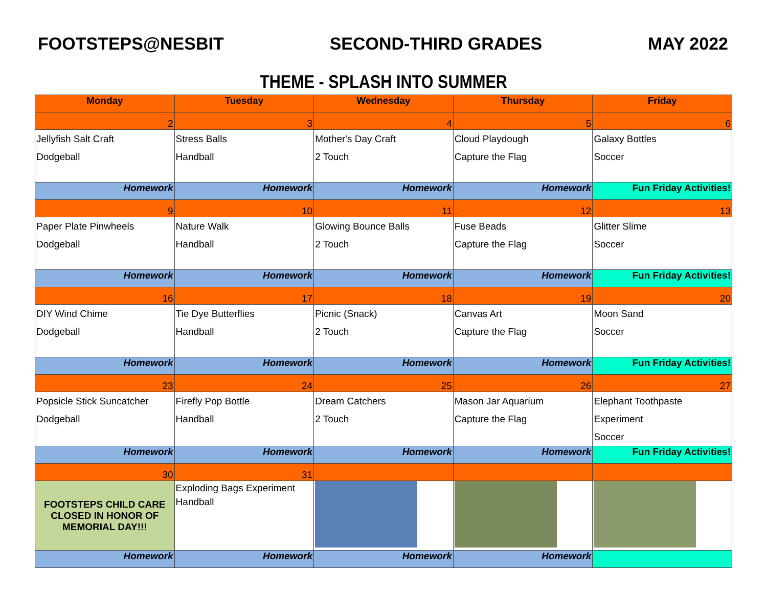FOOTSTEPS@NESBIT SECOND-THIRD GRADES MAY 2022
THEME - SPLASH INTO SUMMER
| Monday | Tuesday | Wednesday | Thursday | Friday |
| --- | --- | --- | --- | --- |
| 2 | 3 | 4 | 5 | 6 |
| Jellyfish Salt Craft Dodgeball | Stress Balls Handball | Mother's Day Craft 2 Touch | Cloud Playdough Capture the Flag | Galaxy Bottles Soccer |
| Homework | Homework | Homework | Homework | Fun Friday Activities! |
| 9 | 10 | 11 | 12 | 13 |
| Paper Plate Pinwheels Dodgeball | Nature Walk Handball | Glowing Bounce Balls 2 Touch | Fuse Beads Capture the Flag | Glitter Slime Soccer |
| Homework | Homework | Homework | Homework | Fun Friday Activities! |
| 16 | 17 | 18 | 19 | 20 |
| DIY Wind Chime Dodgeball | Tie Dye Butterflies Handball | Picnic (Snack) 2 Touch | Canvas Art Capture the Flag | Moon Sand Soccer |
| Homework | Homework | Homework | Homework | Fun Friday Activities! |
| 23 | 24 | 25 | 26 | 27 |
| Popsicle Stick Suncatcher Dodgeball | Firefly Pop Bottle Handball | Dream Catchers 2 Touch | Mason Jar Aquarium Capture the Flag | Elephant Toothpaste Experiment Soccer |
| Homework | Homework | Homework | Homework | Fun Friday Activities! |
| 30 | 31 | | | |
| FOOTSTEPS CHILD CARE CLOSED IN HONOR OF MEMORIAL DAY!!! | Exploding Bags Experiment Handball | | | |
| Homework | Homework | Homework | Homework | |